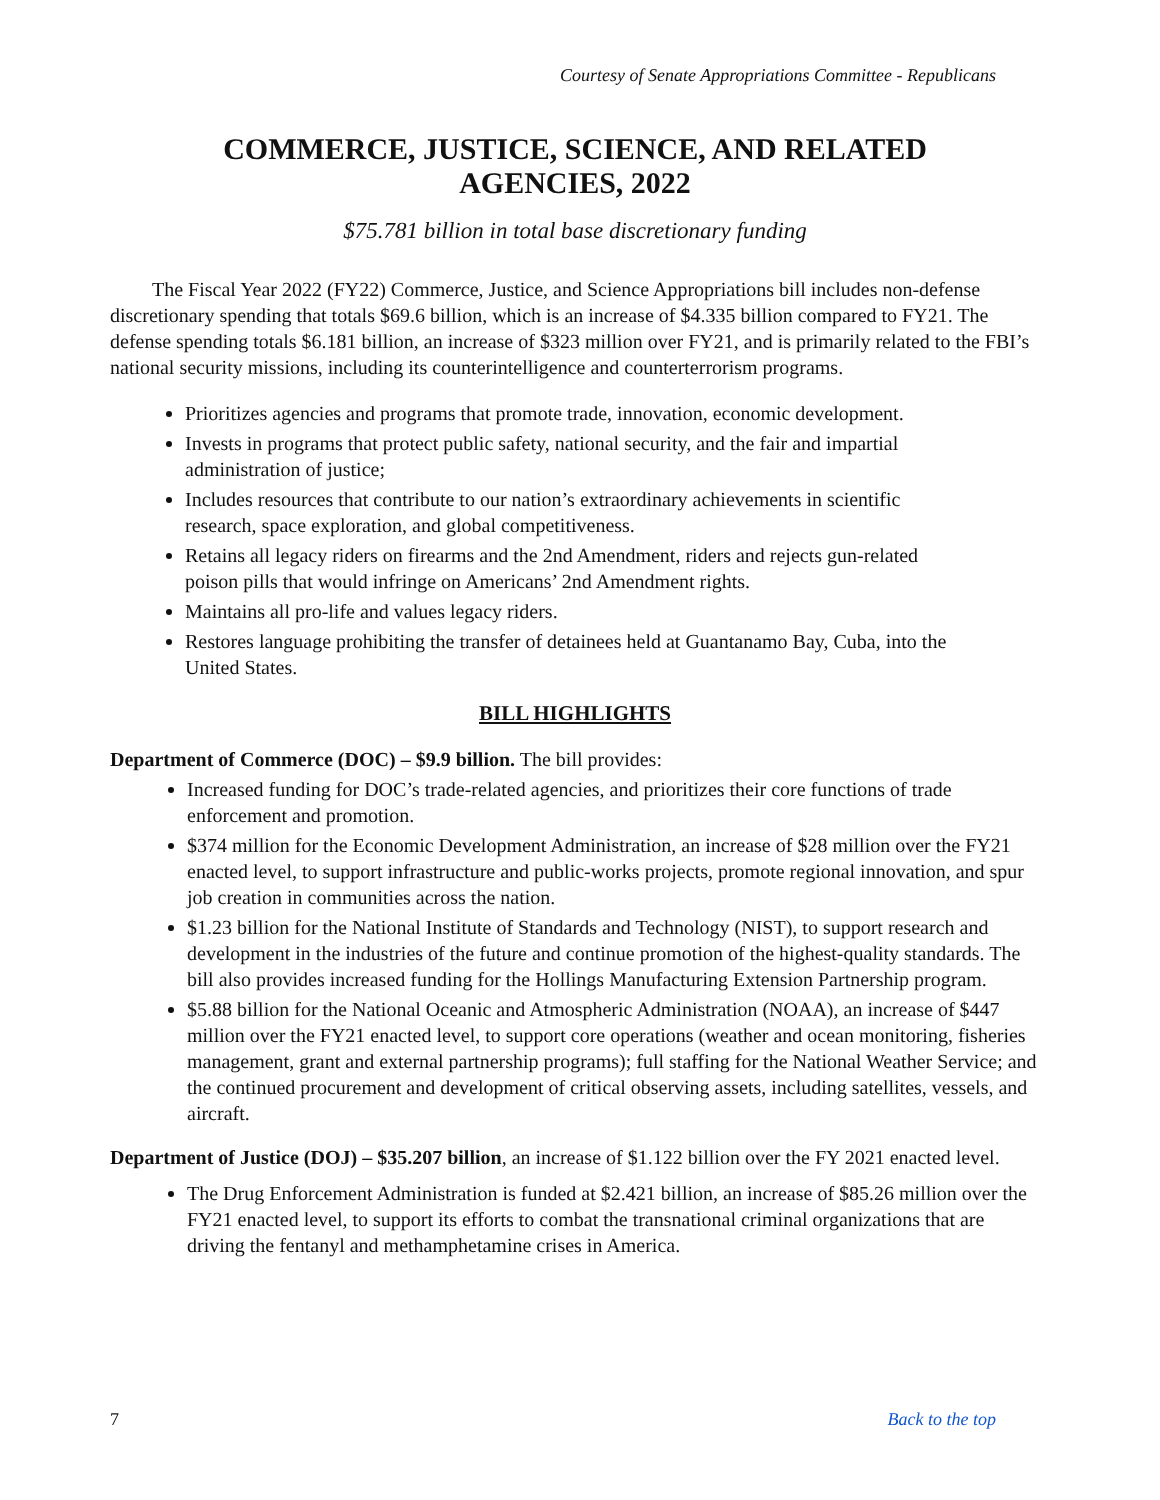Courtesy of Senate Appropriations Committee - Republicans
COMMERCE, JUSTICE, SCIENCE, AND RELATED
AGENCIES, 2022
$75.781 billion in total base discretionary funding
The Fiscal Year 2022 (FY22) Commerce, Justice, and Science Appropriations bill includes non-defense discretionary spending that totals $69.6 billion, which is an increase of $4.335 billion compared to FY21. The defense spending totals $6.181 billion, an increase of $323 million over FY21, and is primarily related to the FBI’s national security missions, including its counterintelligence and counterterrorism programs.
Prioritizes agencies and programs that promote trade, innovation, economic development.
Invests in programs that protect public safety, national security, and the fair and impartial administration of justice;
Includes resources that contribute to our nation’s extraordinary achievements in scientific research, space exploration, and global competitiveness.
Retains all legacy riders on firearms and the 2nd Amendment, riders and rejects gun-related poison pills that would infringe on Americans’ 2nd Amendment rights.
Maintains all pro-life and values legacy riders.
Restores language prohibiting the transfer of detainees held at Guantanamo Bay, Cuba, into the United States.
BILL HIGHLIGHTS
Department of Commerce (DOC) – $9.9 billion. The bill provides:
Increased funding for DOC’s trade-related agencies, and prioritizes their core functions of trade enforcement and promotion.
$374 million for the Economic Development Administration, an increase of $28 million over the FY21 enacted level, to support infrastructure and public-works projects, promote regional innovation, and spur job creation in communities across the nation.
$1.23 billion for the National Institute of Standards and Technology (NIST), to support research and development in the industries of the future and continue promotion of the highest-quality standards. The bill also provides increased funding for the Hollings Manufacturing Extension Partnership program.
$5.88 billion for the National Oceanic and Atmospheric Administration (NOAA), an increase of $447 million over the FY21 enacted level, to support core operations (weather and ocean monitoring, fisheries management, grant and external partnership programs); full staffing for the National Weather Service; and the continued procurement and development of critical observing assets, including satellites, vessels, and aircraft.
Department of Justice (DOJ) – $35.207 billion, an increase of $1.122 billion over the FY 2021 enacted level.
The Drug Enforcement Administration is funded at $2.421 billion, an increase of $85.26 million over the FY21 enacted level, to support its efforts to combat the transnational criminal organizations that are driving the fentanyl and methamphetamine crises in America.
7 Back to the top